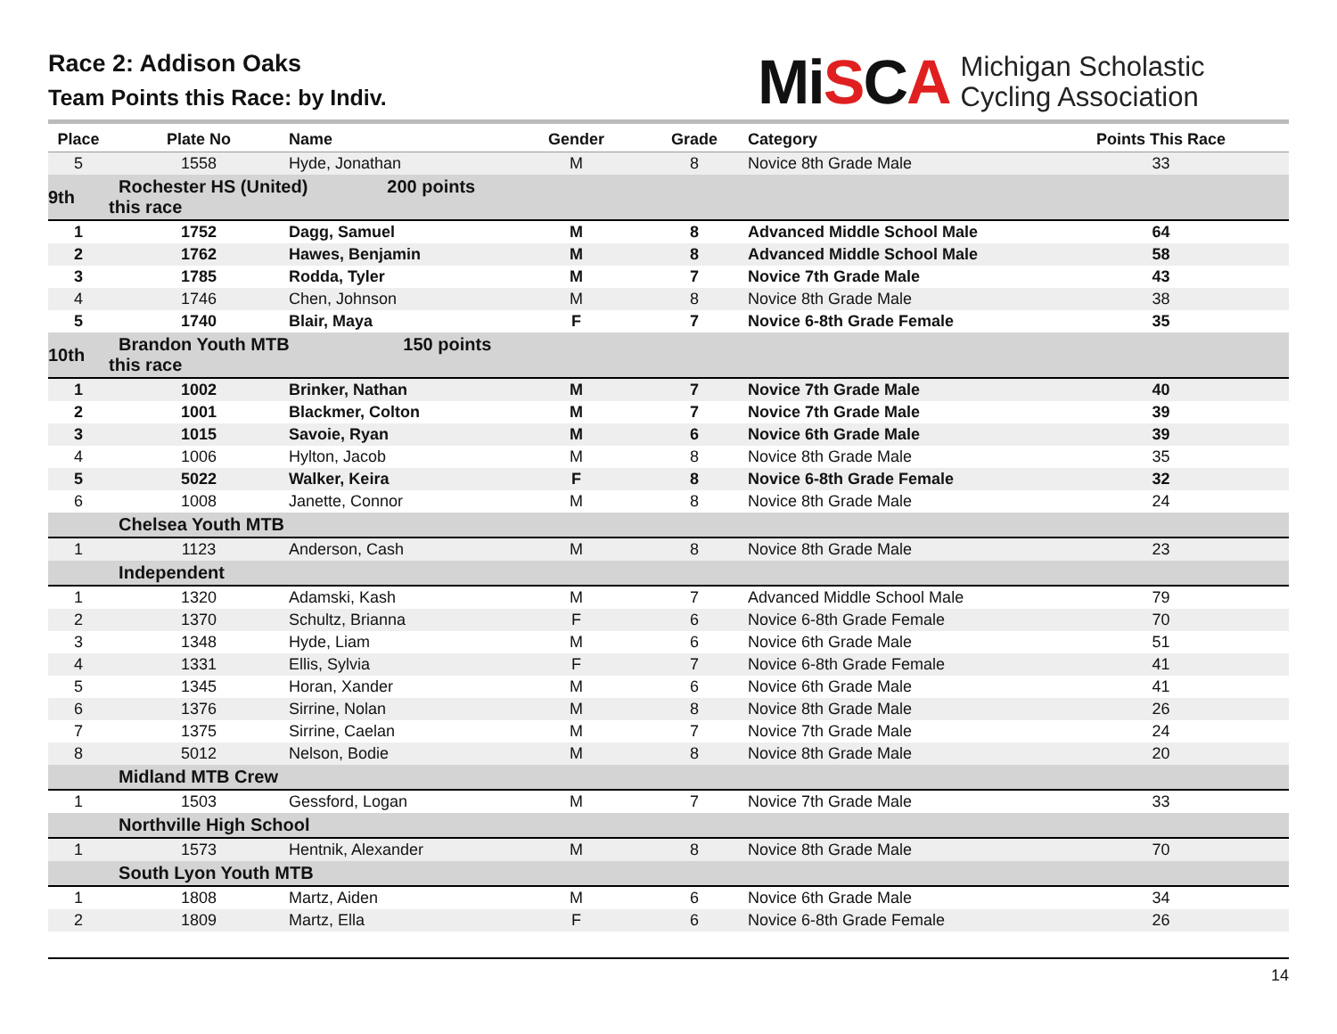Race 2: Addison Oaks
Team Points this Race: by Indiv.
MiSCA
Michigan Scholastic
Cycling Association
| Place | Plate No | Name | Gender | Grade | Category | Points This Race |
| --- | --- | --- | --- | --- | --- | --- |
| 5 | 1558 | Hyde, Jonathan | M | 8 | Novice 8th Grade Male | 33 |
| 9th | Rochester HS (United) 200 points this race | | | | | |
| 1 | 1752 | Dagg, Samuel | M | 8 | Advanced Middle School Male | 64 |
| 2 | 1762 | Hawes, Benjamin | M | 8 | Advanced Middle School Male | 58 |
| 3 | 1785 | Rodda, Tyler | M | 7 | Novice 7th Grade Male | 43 |
| 4 | 1746 | Chen, Johnson | M | 8 | Novice 8th Grade Male | 38 |
| 5 | 1740 | Blair, Maya | F | 7 | Novice 6-8th Grade Female | 35 |
| 10th | Brandon Youth MTB 150 points this race | | | | | |
| 1 | 1002 | Brinker, Nathan | M | 7 | Novice 7th Grade Male | 40 |
| 2 | 1001 | Blackmer, Colton | M | 7 | Novice 7th Grade Male | 39 |
| 3 | 1015 | Savoie, Ryan | M | 6 | Novice 6th Grade Male | 39 |
| 4 | 1006 | Hylton, Jacob | M | 8 | Novice 8th Grade Male | 35 |
| 5 | 5022 | Walker, Keira | F | 8 | Novice 6-8th Grade Female | 32 |
| 6 | 1008 | Janette, Connor | M | 8 | Novice 8th Grade Male | 24 |
| | Chelsea Youth MTB | | | | | |
| 1 | 1123 | Anderson, Cash | M | 8 | Novice 8th Grade Male | 23 |
| | Independent | | | | | |
| 1 | 1320 | Adamski, Kash | M | 7 | Advanced Middle School Male | 79 |
| 2 | 1370 | Schultz, Brianna | F | 6 | Novice 6-8th Grade Female | 70 |
| 3 | 1348 | Hyde, Liam | M | 6 | Novice 6th Grade Male | 51 |
| 4 | 1331 | Ellis, Sylvia | F | 7 | Novice 6-8th Grade Female | 41 |
| 5 | 1345 | Horan, Xander | M | 6 | Novice 6th Grade Male | 41 |
| 6 | 1376 | Sirrine, Nolan | M | 8 | Novice 8th Grade Male | 26 |
| 7 | 1375 | Sirrine, Caelan | M | 7 | Novice 7th Grade Male | 24 |
| 8 | 5012 | Nelson, Bodie | M | 8 | Novice 8th Grade Male | 20 |
| | Midland MTB Crew | | | | | |
| 1 | 1503 | Gessford, Logan | M | 7 | Novice 7th Grade Male | 33 |
| | Northville High School | | | | | |
| 1 | 1573 | Hentnik, Alexander | M | 8 | Novice 8th Grade Male | 70 |
| | South Lyon Youth MTB | | | | | |
| 1 | 1808 | Martz, Aiden | M | 6 | Novice 6th Grade Male | 34 |
| 2 | 1809 | Martz, Ella | F | 6 | Novice 6-8th Grade Female | 26 |
14